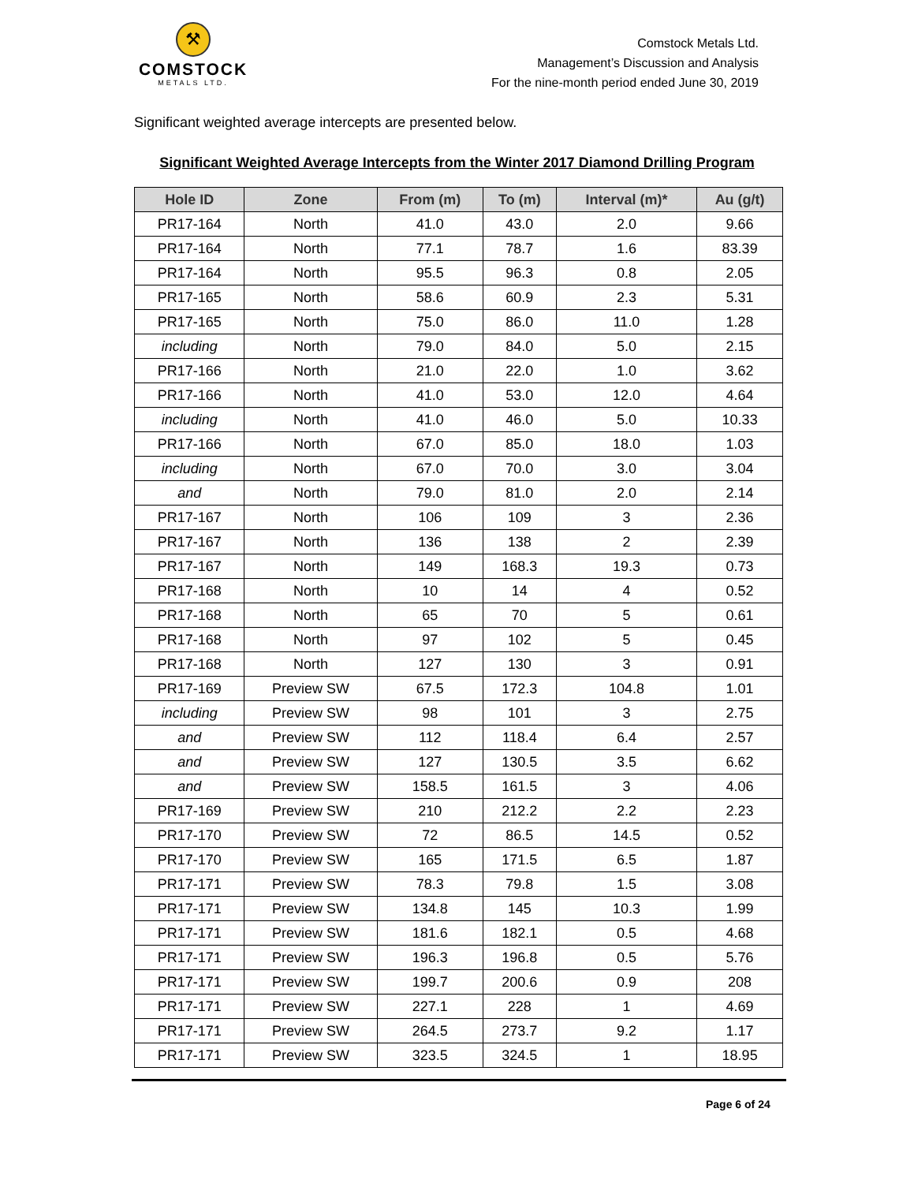⚒
COMSTOCK
METALS LTD.
Comstock Metals Ltd.
Management’s Discussion and Analysis
For the nine-month period ended June 30, 2019
Significant weighted average intercepts are presented below.
Significant Weighted Average Intercepts from the Winter 2017 Diamond Drilling Program
| Hole ID | Zone | From (m) | To (m) | Interval (m)* | Au (g/t) |
| --- | --- | --- | --- | --- | --- |
| PR17-164 | North | 41.0 | 43.0 | 2.0 | 9.66 |
| PR17-164 | North | 77.1 | 78.7 | 1.6 | 83.39 |
| PR17-164 | North | 95.5 | 96.3 | 0.8 | 2.05 |
| PR17-165 | North | 58.6 | 60.9 | 2.3 | 5.31 |
| PR17-165 | North | 75.0 | 86.0 | 11.0 | 1.28 |
| including | North | 79.0 | 84.0 | 5.0 | 2.15 |
| PR17-166 | North | 21.0 | 22.0 | 1.0 | 3.62 |
| PR17-166 | North | 41.0 | 53.0 | 12.0 | 4.64 |
| including | North | 41.0 | 46.0 | 5.0 | 10.33 |
| PR17-166 | North | 67.0 | 85.0 | 18.0 | 1.03 |
| including | North | 67.0 | 70.0 | 3.0 | 3.04 |
| and | North | 79.0 | 81.0 | 2.0 | 2.14 |
| PR17-167 | North | 106 | 109 | 3 | 2.36 |
| PR17-167 | North | 136 | 138 | 2 | 2.39 |
| PR17-167 | North | 149 | 168.3 | 19.3 | 0.73 |
| PR17-168 | North | 10 | 14 | 4 | 0.52 |
| PR17-168 | North | 65 | 70 | 5 | 0.61 |
| PR17-168 | North | 97 | 102 | 5 | 0.45 |
| PR17-168 | North | 127 | 130 | 3 | 0.91 |
| PR17-169 | Preview SW | 67.5 | 172.3 | 104.8 | 1.01 |
| including | Preview SW | 98 | 101 | 3 | 2.75 |
| and | Preview SW | 112 | 118.4 | 6.4 | 2.57 |
| and | Preview SW | 127 | 130.5 | 3.5 | 6.62 |
| and | Preview SW | 158.5 | 161.5 | 3 | 4.06 |
| PR17-169 | Preview SW | 210 | 212.2 | 2.2 | 2.23 |
| PR17-170 | Preview SW | 72 | 86.5 | 14.5 | 0.52 |
| PR17-170 | Preview SW | 165 | 171.5 | 6.5 | 1.87 |
| PR17-171 | Preview SW | 78.3 | 79.8 | 1.5 | 3.08 |
| PR17-171 | Preview SW | 134.8 | 145 | 10.3 | 1.99 |
| PR17-171 | Preview SW | 181.6 | 182.1 | 0.5 | 4.68 |
| PR17-171 | Preview SW | 196.3 | 196.8 | 0.5 | 5.76 |
| PR17-171 | Preview SW | 199.7 | 200.6 | 0.9 | 208 |
| PR17-171 | Preview SW | 227.1 | 228 | 1 | 4.69 |
| PR17-171 | Preview SW | 264.5 | 273.7 | 9.2 | 1.17 |
| PR17-171 | Preview SW | 323.5 | 324.5 | 1 | 18.95 |
Page 6 of 24